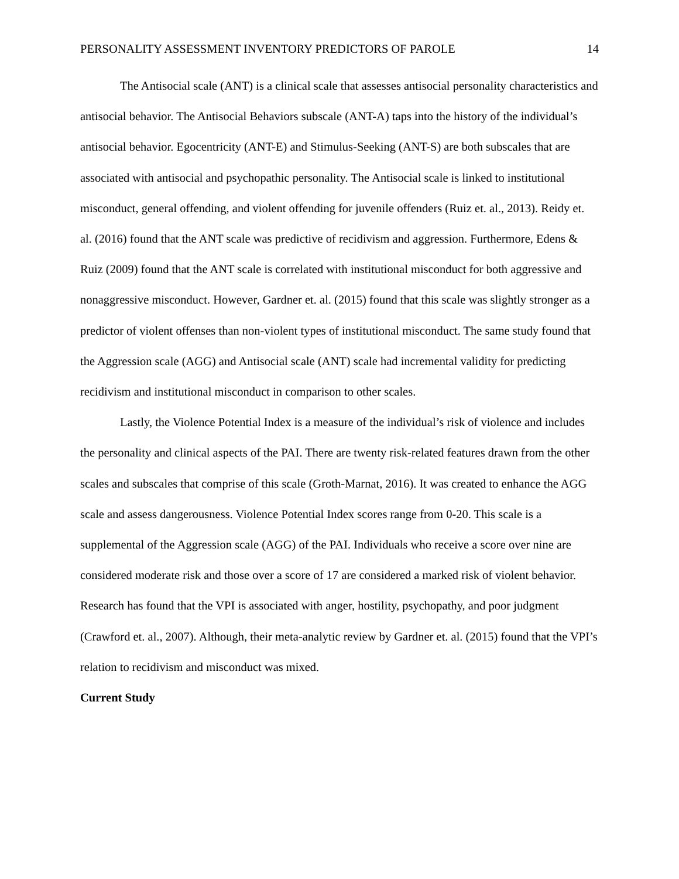PERSONALITY ASSESSMENT INVENTORY PREDICTORS OF PAROLE 14
The Antisocial scale (ANT) is a clinical scale that assesses antisocial personality characteristics and antisocial behavior. The Antisocial Behaviors subscale (ANT-A) taps into the history of the individual’s antisocial behavior. Egocentricity (ANT-E) and Stimulus-Seeking (ANT-S) are both subscales that are associated with antisocial and psychopathic personality. The Antisocial scale is linked to institutional misconduct, general offending, and violent offending for juvenile offenders (Ruiz et. al., 2013). Reidy et. al. (2016) found that the ANT scale was predictive of recidivism and aggression. Furthermore, Edens & Ruiz (2009) found that the ANT scale is correlated with institutional misconduct for both aggressive and nonaggressive misconduct. However, Gardner et. al. (2015) found that this scale was slightly stronger as a predictor of violent offenses than non-violent types of institutional misconduct. The same study found that the Aggression scale (AGG) and Antisocial scale (ANT) scale had incremental validity for predicting recidivism and institutional misconduct in comparison to other scales.
Lastly, the Violence Potential Index is a measure of the individual’s risk of violence and includes the personality and clinical aspects of the PAI. There are twenty risk-related features drawn from the other scales and subscales that comprise of this scale (Groth-Marnat, 2016). It was created to enhance the AGG scale and assess dangerousness. Violence Potential Index scores range from 0-20. This scale is a supplemental of the Aggression scale (AGG) of the PAI. Individuals who receive a score over nine are considered moderate risk and those over a score of 17 are considered a marked risk of violent behavior. Research has found that the VPI is associated with anger, hostility, psychopathy, and poor judgment (Crawford et. al., 2007). Although, their meta-analytic review by Gardner et. al. (2015) found that the VPI’s relation to recidivism and misconduct was mixed.
Current Study